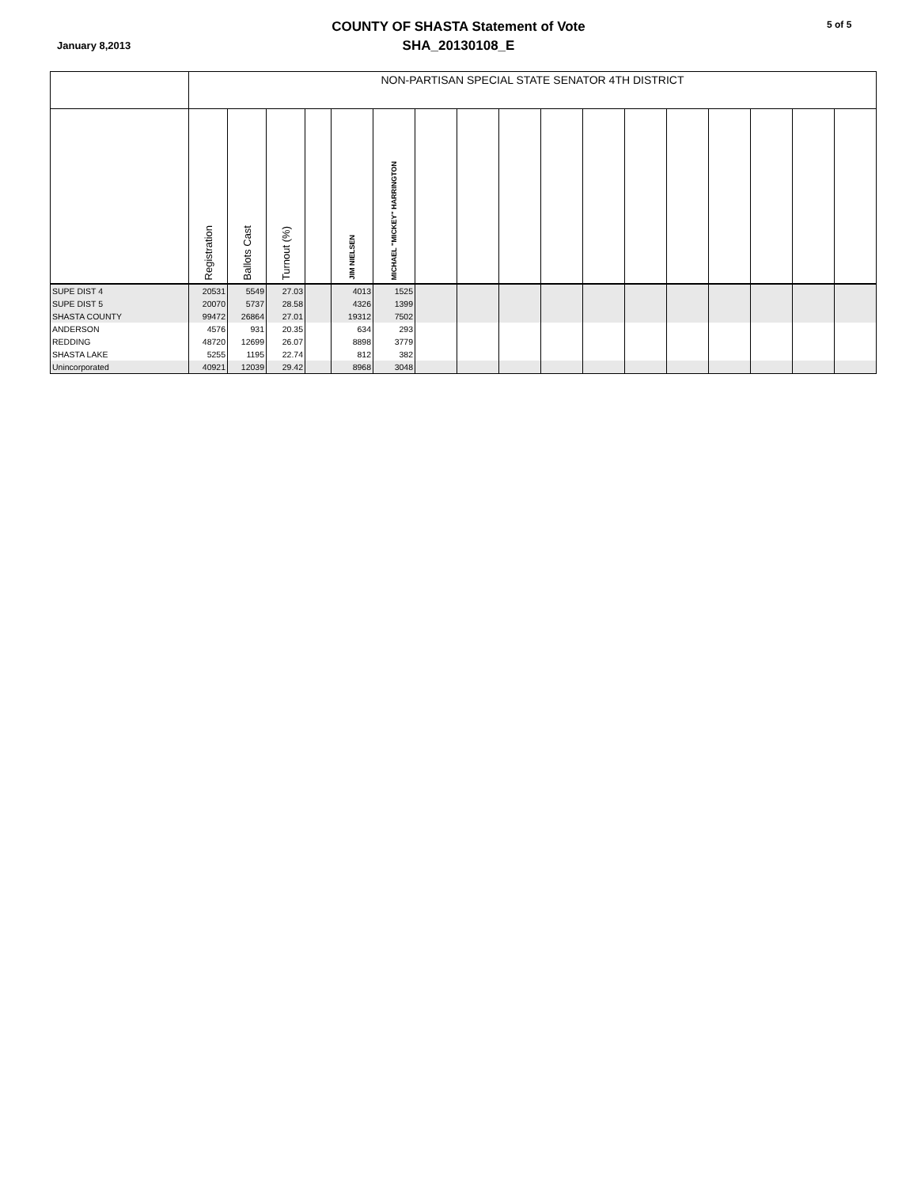January 8,2013
COUNTY OF SHASTA Statement of Vote
SHA_20130108_E
5 of 5
| | NON-PARTISAN SPECIAL STATE SENATOR 4TH DISTRICT | | | | | | | | | | | | | | | | |
| --- | --- | --- | --- | --- | --- | --- | --- | --- | --- | --- | --- | --- | --- | --- | --- | --- | --- |
| | Registration | Ballots Cast | Turnout (%) | | JIM NIELSEN | MICHAEL "MICKEY" HARRINGTON | | | | | | | | | | | |
| SUPE DIST 4 | 20531 | 5549 | 27.03 | | 4013 | 1525 | | | | | | | | | | | |
| SUPE DIST 5 | 20070 | 5737 | 28.58 | | 4326 | 1399 | | | | | | | | | | | |
| SHASTA COUNTY | 99472 | 26864 | 27.01 | | 19312 | 7502 | | | | | | | | | | | |
| ANDERSON | 4576 | 931 | 20.35 | | 634 | 293 | | | | | | | | | | | |
| REDDING | 48720 | 12699 | 26.07 | | 8898 | 3779 | | | | | | | | | | | |
| SHASTA LAKE | 5255 | 1195 | 22.74 | | 812 | 382 | | | | | | | | | | | |
| Unincorporated | 40921 | 12039 | 29.42 | | 8968 | 3048 | | | | | | | | | | | |